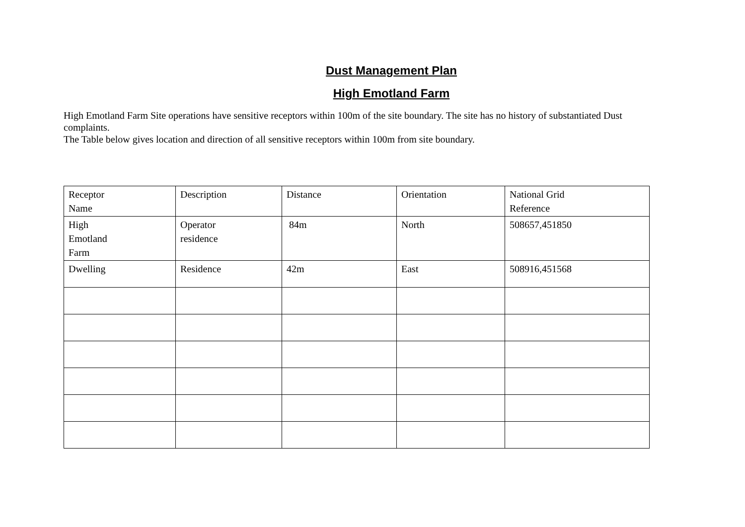Dust Management Plan
High Emotland Farm
High Emotland Farm Site operations have sensitive receptors within 100m of the site boundary. The site has no history of substantiated Dust complaints.
The Table below gives location and direction of all sensitive receptors within 100m from site boundary.
| Receptor Name | Description | Distance | Orientation | National Grid Reference |
| High Emotland Farm | Operator residence | 84m | North | 508657,451850 |
| Dwelling | Residence | 42m | East | 508916,451568 |